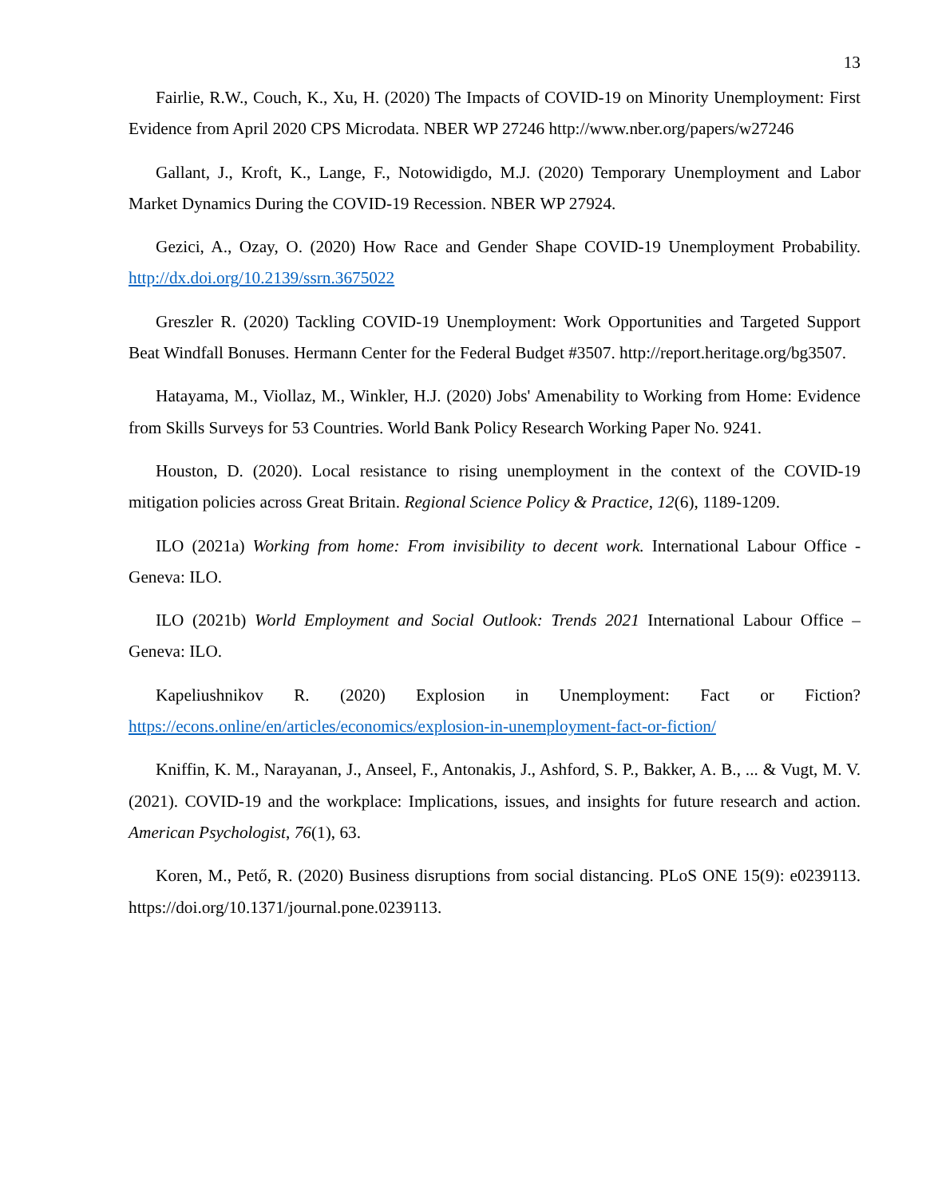13
Fairlie, R.W., Couch, K., Xu, H. (2020) The Impacts of COVID-19 on Minority Unemployment: First Evidence from April 2020 CPS Microdata. NBER WP 27246 http://www.nber.org/papers/w27246
Gallant, J., Kroft, K., Lange, F., Notowidigdo, M.J. (2020) Temporary Unemployment and Labor Market Dynamics During the COVID-19 Recession. NBER WP 27924.
Gezici, A., Ozay, O. (2020) How Race and Gender Shape COVID-19 Unemployment Probability. http://dx.doi.org/10.2139/ssrn.3675022
Greszler R. (2020) Tackling COVID-19 Unemployment: Work Opportunities and Targeted Support Beat Windfall Bonuses. Hermann Center for the Federal Budget #3507. http://report.heritage.org/bg3507.
Hatayama, M., Viollaz, M., Winkler, H.J. (2020) Jobs' Amenability to Working from Home: Evidence from Skills Surveys for 53 Countries. World Bank Policy Research Working Paper No. 9241.
Houston, D. (2020). Local resistance to rising unemployment in the context of the COVID-19 mitigation policies across Great Britain. Regional Science Policy & Practice, 12(6), 1189-1209.
ILO (2021a) Working from home: From invisibility to decent work. International Labour Office - Geneva: ILO.
ILO (2021b) World Employment and Social Outlook: Trends 2021 International Labour Office – Geneva: ILO.
Kapeliushnikov R. (2020) Explosion in Unemployment: Fact or Fiction? https://econs.online/en/articles/economics/explosion-in-unemployment-fact-or-fiction/
Kniffin, K. M., Narayanan, J., Anseel, F., Antonakis, J., Ashford, S. P., Bakker, A. B., ... & Vugt, M. V. (2021). COVID-19 and the workplace: Implications, issues, and insights for future research and action. American Psychologist, 76(1), 63.
Koren, M., Pető, R. (2020) Business disruptions from social distancing. PLoS ONE 15(9): e0239113. https://doi.org/10.1371/journal.pone.0239113.